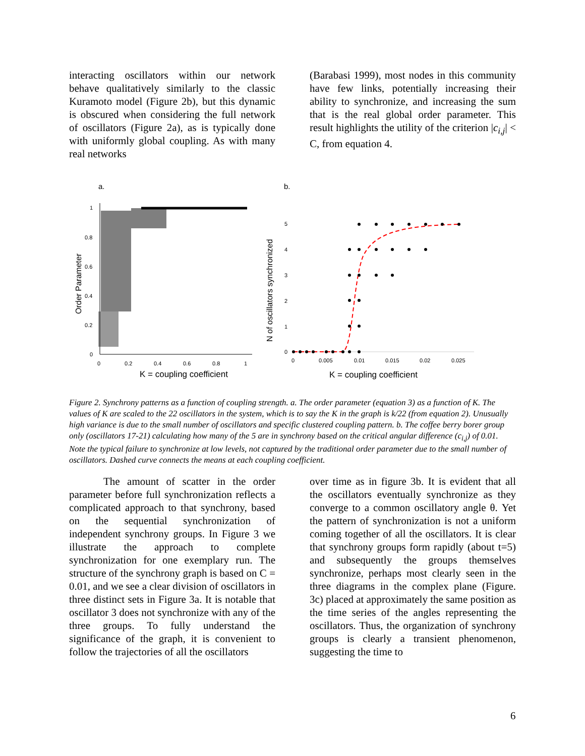interacting oscillators within our network behave qualitatively similarly to the classic Kuramoto model (Figure 2b), but this dynamic is obscured when considering the full network of oscillators (Figure 2a), as is typically done with uniformly global coupling. As with many real networks
(Barabasi 1999), most nodes in this community have few links, potentially increasing their ability to synchronize, and increasing the sum that is the real global order parameter. This result highlights the utility of the criterion |c<sub>i,j</sub>| < C, from equation 4.
a.
b.
1
0.8
0.6
0.4
0.2
0
0
0.2
0.4
0.6
0.8
1
K = coupling coefficient
Order Parameter
N of oscillators synchronized
5
4
3
2
1
0
0
0.005
0.01
0.015
0.02
0.025
K = coupling coefficient
Figure 2. Synchrony patterns as a function of coupling strength. a. The order parameter (equation 3) as a function of K. The values of K are scaled to the 22 oscillators in the system, which is to say the K in the graph is k/22 (from equation 2). Unusually high variance is due to the small number of oscillators and specific clustered coupling pattern. b. The coffee berry borer group only (oscillators 17-21) calculating how many of the 5 are in synchrony based on the critical angular difference (c<sub>i,j</sub>) of 0.01. Note the typical failure to synchronize at low levels, not captured by the traditional order parameter due to the small number of oscillators. Dashed curve connects the means at each coupling coefficient.
The amount of scatter in the order parameter before full synchronization reflects a complicated approach to that synchrony, based on the sequential synchronization of independent synchrony groups. In Figure 3 we illustrate the approach to complete synchronization for one exemplary run. The structure of the synchrony graph is based on C = 0.01, and we see a clear division of oscillators in three distinct sets in Figure 3a. It is notable that oscillator 3 does not synchronize with any of the three groups. To fully understand the significance of the graph, it is convenient to follow the trajectories of all the oscillators
over time as in figure 3b. It is evident that all the oscillators eventually synchronize as they converge to a common oscillatory angle θ. Yet the pattern of synchronization is not a uniform coming together of all the oscillators. It is clear that synchrony groups form rapidly (about t=5) and subsequently the groups themselves synchronize, perhaps most clearly seen in the three diagrams in the complex plane (Figure. 3c) placed at approximately the same position as the time series of the angles representing the oscillators. Thus, the organization of synchrony groups is clearly a transient phenomenon, suggesting the time to
6